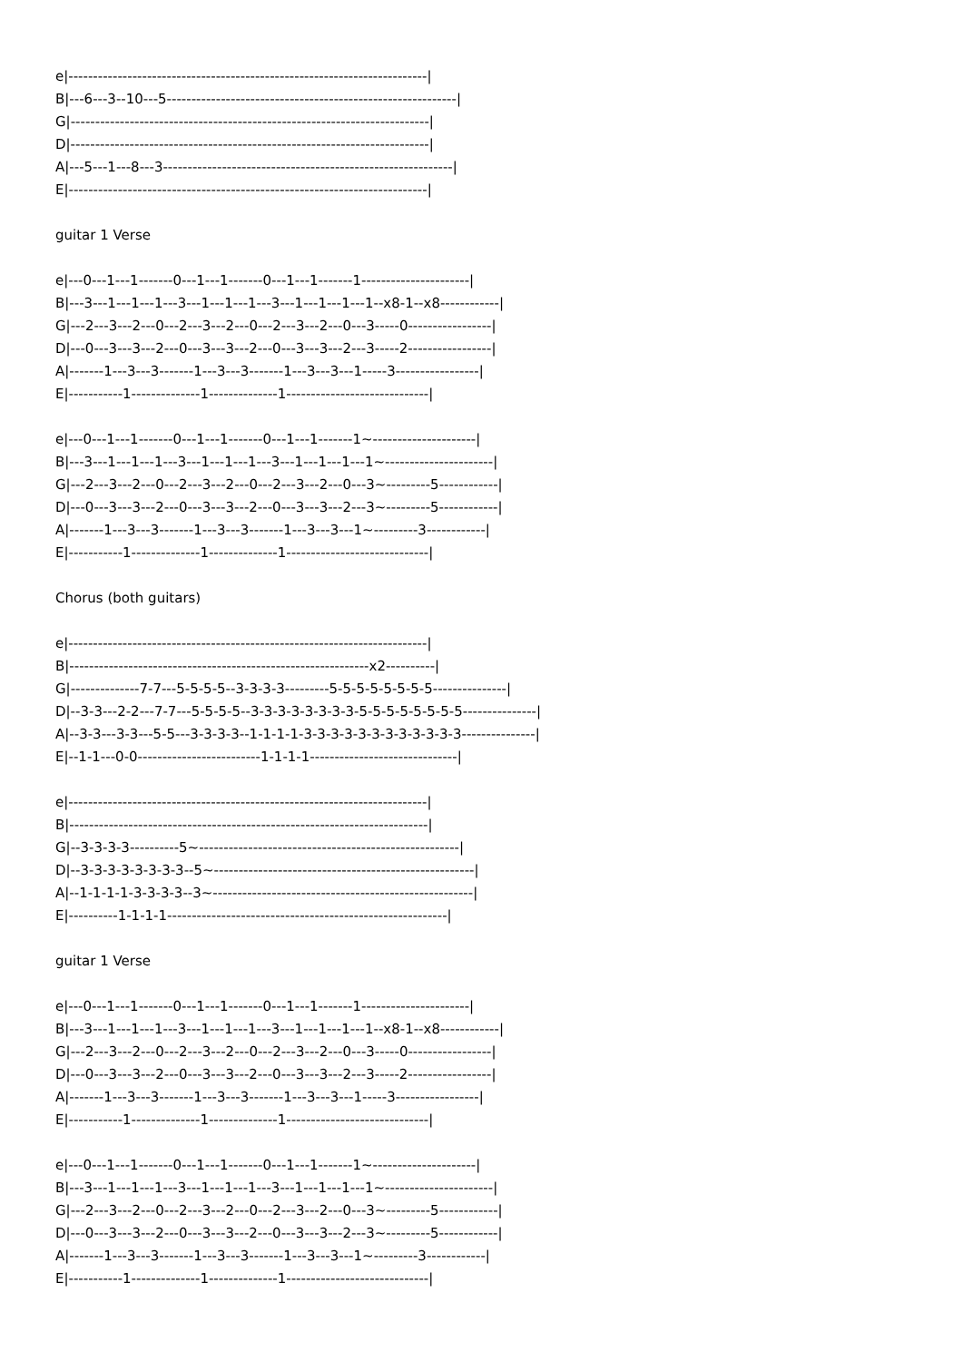e|-------------------------------------------------------------------------| B|---6---3--10---5-----------------------------------------------------------| G|-------------------------------------------------------------------------| D|-------------------------------------------------------------------------| A|---5---1---8---3-----------------------------------------------------------| E|-------------------------------------------------------------------------| guitar 1 Verse e|---0---1---1-------0---1---1-------0---1---1-------1----------------------| B|---3---1---1---1---3---1---1---1---3---1---1---1---1--x8-1--x8------------| G|---2---3---2---0---2---3---2---0---2---3---2---0---3-----0-----------------| D|---0---3---3---2---0---3---3---2---0---3---3---2---3-----2-----------------| A|-------1---3---3-------1---3---3-------1---3---3---1-----3-----------------| E|-----------1--------------1--------------1-----------------------------| e|---0---1---1-------0---1---1-------0---1---1-------1~---------------------| B|---3---1---1---1---3---1---1---1---3---1---1---1---1~----------------------| G|---2---3---2---0---2---3---2---0---2---3---2---0---3~---------5------------| D|---0---3---3---2---0---3---3---2---0---3---3---2---3~---------5------------| A|-------1---3---3-------1---3---3-------1---3---3---1~---------3------------| E|-----------1--------------1--------------1-----------------------------| Chorus (both guitars) e|-------------------------------------------------------------------------| B|-------------------------------------------------------------x2----------| G|--------------7-7---5-5-5-5--3-3-3-3---------5-5-5-5-5-5-5-5---------------| D|--3-3---2-2---7-7---5-5-5-5--3-3-3-3-3-3-3-3-5-5-5-5-5-5-5-5---------------| A|--3-3---3-3---5-5---3-3-3-3--1-1-1-1-3-3-3-3-3-3-3-3-3-3-3-3---------------| E|--1-1---0-0-------------------------1-1-1-1------------------------------| e|-------------------------------------------------------------------------| B|-------------------------------------------------------------------------| G|--3-3-3-3----------5~-----------------------------------------------------| D|--3-3-3-3-3-3-3-3--5~-----------------------------------------------------| A|--1-1-1-1-3-3-3-3--3~-----------------------------------------------------| E|----------1-1-1-1---------------------------------------------------------| guitar 1 Verse e|---0---1---1-------0---1---1-------0---1---1-------1----------------------| B|---3---1---1---1---3---1---1---1---3---1---1---1---1--x8-1--x8------------| G|---2---3---2---0---2---3---2---0---2---3---2---0---3-----0-----------------| D|---0---3---3---2---0---3---3---2---0---3---3---2---3-----2-----------------| A|-------1---3---3-------1---3---3-------1---3---3---1-----3-----------------| E|-----------1--------------1--------------1-----------------------------| e|---0---1---1-------0---1---1-------0---1---1-------1~---------------------| B|---3---1---1---1---3---1---1---1---3---1---1---1---1~----------------------| G|---2---3---2---0---2---3---2---0---2---3---2---0---3~---------5------------| D|---0---3---3---2---0---3---3---2---0---3---3---2---3~---------5------------| A|-------1---3---3-------1---3---3-------1---3---3---1~---------3------------| E|-----------1--------------1--------------1-----------------------------|